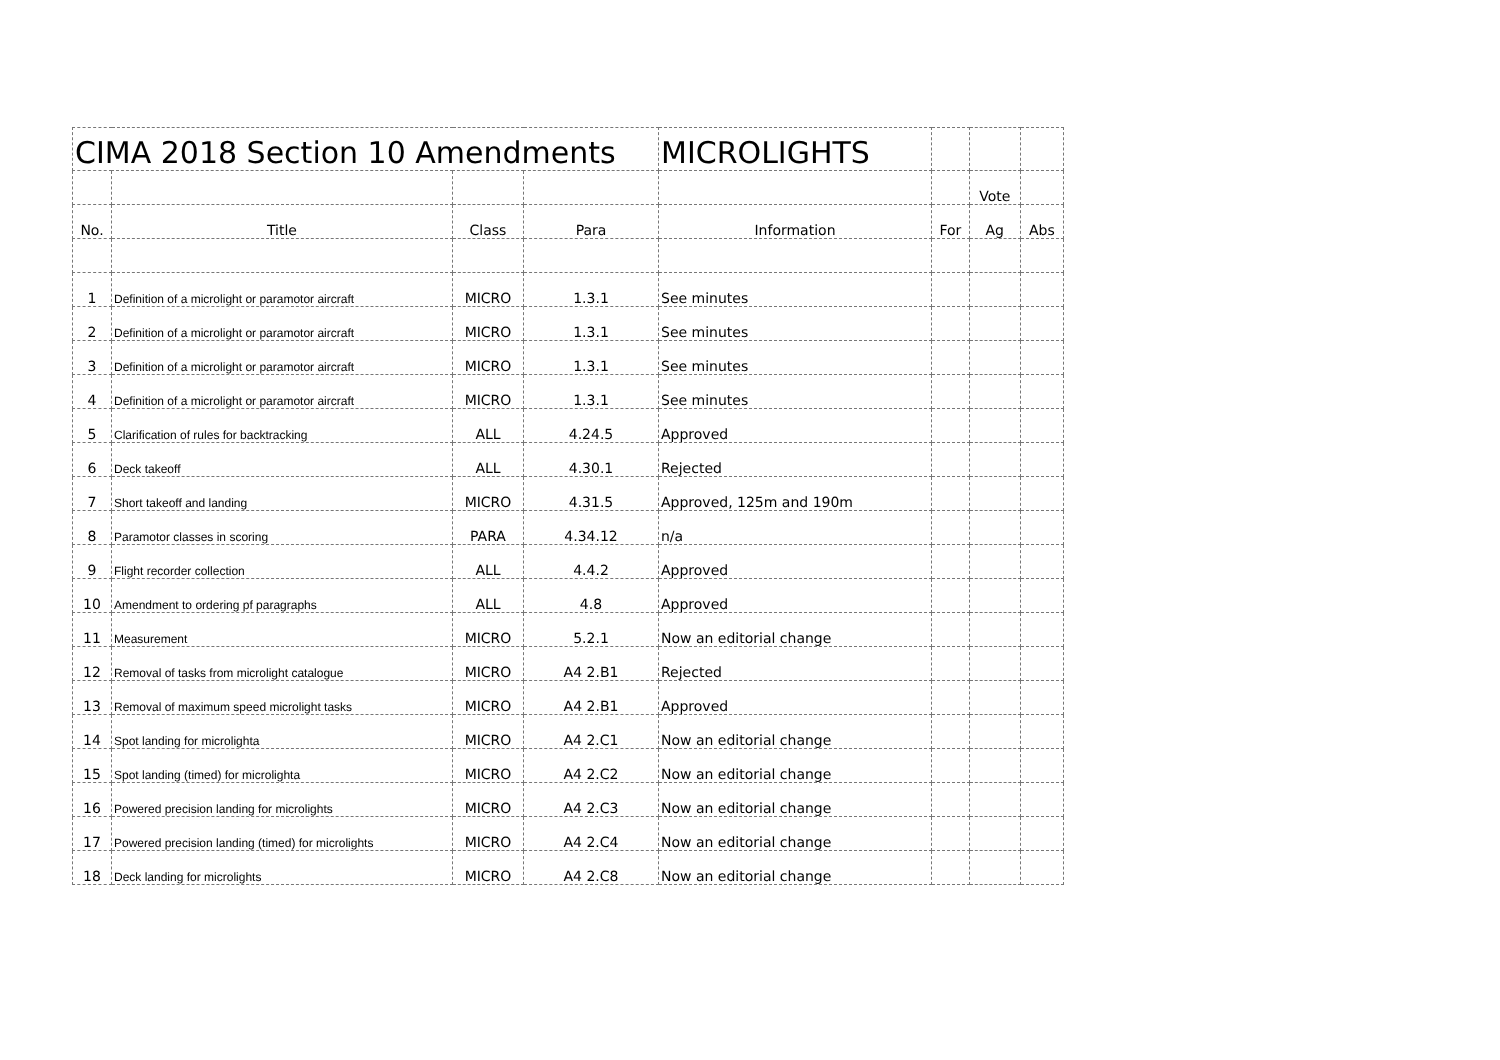| CIMA 2018 Section 10 Amendments | | | | MICROLIGHTS | | | |
| | | | | | | Vote | |
| No. | Title | Class | Para | Information | For | Ag | Abs |
| 1 | Definition of a microlight or paramotor aircraft | MICRO | 1.3.1 | See minutes | | | |
| 2 | Definition of a microlight or paramotor aircraft | MICRO | 1.3.1 | See minutes | | | |
| 3 | Definition of a microlight or paramotor aircraft | MICRO | 1.3.1 | See minutes | | | |
| 4 | Definition of a microlight or paramotor aircraft | MICRO | 1.3.1 | See minutes | | | |
| 5 | Clarification of rules for backtracking | ALL | 4.24.5 | Approved | | | |
| 6 | Deck takeoff | ALL | 4.30.1 | Rejected | | | |
| 7 | Short takeoff and landing | MICRO | 4.31.5 | Approved, 125m and 190m | | | |
| 8 | Paramotor classes in scoring | PARA | 4.34.12 | n/a | | | |
| 9 | Flight recorder collection | ALL | 4.4.2 | Approved | | | |
| 10 | Amendment to ordering pf paragraphs | ALL | 4.8 | Approved | | | |
| 11 | Measurement | MICRO | 5.2.1 | Now an editorial change | | | |
| 12 | Removal of tasks from microlight catalogue | MICRO | A4 2.B1 | Rejected | | | |
| 13 | Removal of maximum speed microlight tasks | MICRO | A4 2.B1 | Approved | | | |
| 14 | Spot landing for microlighta | MICRO | A4 2.C1 | Now an editorial change | | | |
| 15 | Spot landing (timed) for microlighta | MICRO | A4 2.C2 | Now an editorial change | | | |
| 16 | Powered precision landing for microlights | MICRO | A4 2.C3 | Now an editorial change | | | |
| 17 | Powered precision landing (timed) for microlights | MICRO | A4 2.C4 | Now an editorial change | | | |
| 18 | Deck landing for microlights | MICRO | A4 2.C8 | Now an editorial change | | | |